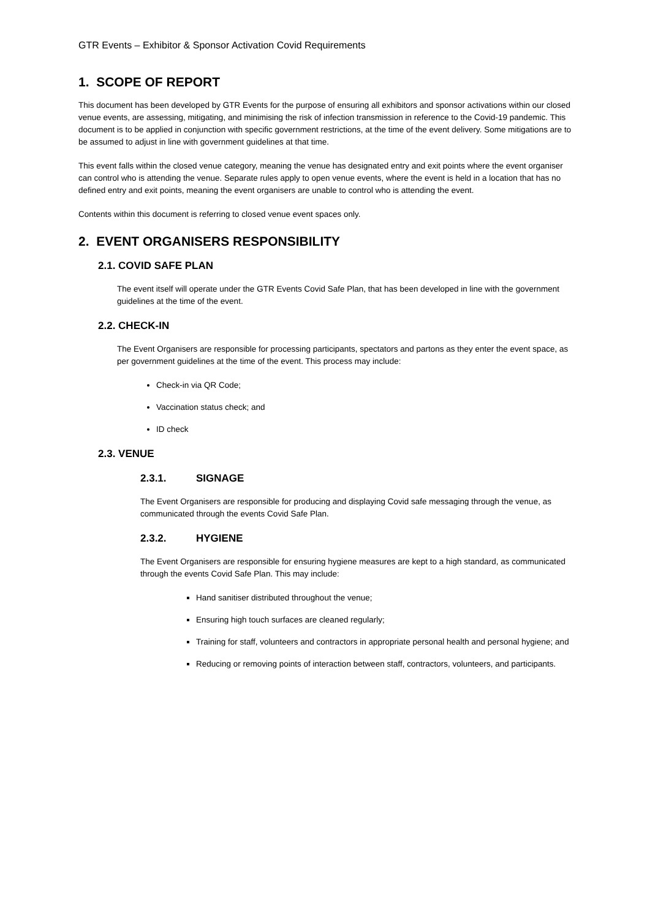GTR Events – Exhibitor & Sponsor Activation Covid Requirements
1. SCOPE OF REPORT
This document has been developed by GTR Events for the purpose of ensuring all exhibitors and sponsor activations within our closed venue events, are assessing, mitigating, and minimising the risk of infection transmission in reference to the Covid-19 pandemic. This document is to be applied in conjunction with specific government restrictions, at the time of the event delivery. Some mitigations are to be assumed to adjust in line with government guidelines at that time.
This event falls within the closed venue category, meaning the venue has designated entry and exit points where the event organiser can control who is attending the venue. Separate rules apply to open venue events, where the event is held in a location that has no defined entry and exit points, meaning the event organisers are unable to control who is attending the event.
Contents within this document is referring to closed venue event spaces only.
2. EVENT ORGANISERS RESPONSIBILITY
2.1. COVID SAFE PLAN
The event itself will operate under the GTR Events Covid Safe Plan, that has been developed in line with the government guidelines at the time of the event.
2.2. CHECK-IN
The Event Organisers are responsible for processing participants, spectators and partons as they enter the event space, as per government guidelines at the time of the event. This process may include:
Check-in via QR Code;
Vaccination status check; and
ID check
2.3. VENUE
2.3.1. SIGNAGE
The Event Organisers are responsible for producing and displaying Covid safe messaging through the venue, as communicated through the events Covid Safe Plan.
2.3.2. HYGIENE
The Event Organisers are responsible for ensuring hygiene measures are kept to a high standard, as communicated through the events Covid Safe Plan. This may include:
Hand sanitiser distributed throughout the venue;
Ensuring high touch surfaces are cleaned regularly;
Training for staff, volunteers and contractors in appropriate personal health and personal hygiene; and
Reducing or removing points of interaction between staff, contractors, volunteers, and participants.